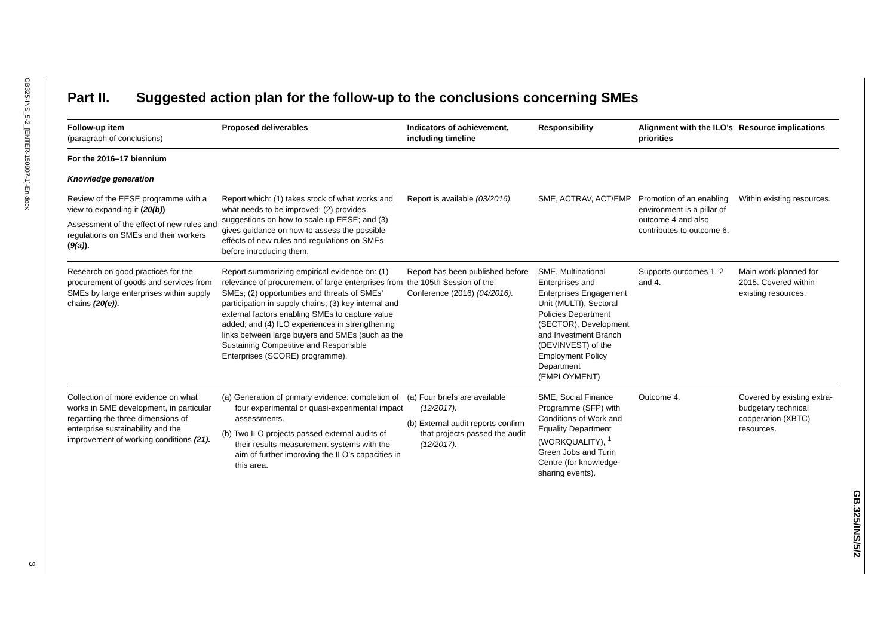GB325-INS_5-2_[ENTER-150907-1]-En.docx
3
GB.325/INS/5/2
Part II. Suggested action plan for the follow-up to the conclusions concerning SMEs
| Follow-up item (paragraph of conclusions) | Proposed deliverables | Indicators of achievement, including timeline | Responsibility | Alignment with the ILO’s priorities | Resource implications |
| --- | --- | --- | --- | --- | --- |
| For the 2016–17 biennium | | | | | |
| Knowledge generation | | | | | |
| Review of the EESE programme with a view to expanding it ( 20(b) ) Assessment of the effect of new rules and regulations on SMEs and their workers ( 9(a) ). | Report which: (1) takes stock of what works and what needs to be improved; (2) provides suggestions on how to scale up EESE; and (3) gives guidance on how to assess the possible effects of new rules and regulations on SMEs before introducing them. | Report is available (03/2016). | SME, ACTRAV, ACT/EMP | Promotion of an enabling environment is a pillar of outcome 4 and also contributes to outcome 6. | Within existing resources. |
| Research on good practices for the procurement of goods and services from SMEs by large enterprises within supply chains (20(e)). | Report summarizing empirical evidence on: (1) relevance of procurement of large enterprises from SMEs; (2) opportunities and threats of SMEs’ participation in supply chains; (3) key internal and external factors enabling SMEs to capture value added; and (4) ILO experiences in strengthening links between large buyers and SMEs (such as the Sustaining Competitive and Responsible Enterprises (SCORE) programme). | Report has been published before the 105th Session of the Conference (2016) (04/2016). | SME, Multinational Enterprises and Enterprises Engagement Unit (MULTI), Sectoral Policies Department (SECTOR), Development and Investment Branch (DEVINVEST) of the Employment Policy Department (EMPLOYMENT) | Supports outcomes 1, 2 and 4. | Main work planned for 2015. Covered within existing resources. |
| Collection of more evidence on what works in SME development, in particular regarding the three dimensions of enterprise sustainability and the improvement of working conditions (21). | (a) Generation of primary evidence: completion of four experimental or quasi-experimental impact assessments. (b) Two ILO projects passed external audits of their results measurement systems with the aim of further improving the ILO’s capacities in this area. | (a) Four briefs are available (12/2017). (b) External audit reports confirm that projects passed the audit (12/2017). | SME, Social Finance Programme (SFP) with Conditions of Work and Equality Department (WORKQUALITY), <sup>1</sup> Green Jobs and Turin Centre (for knowledge-sharing events). | Outcome 4. | Covered by existing extra-budgetary technical cooperation (XBTC) resources. |